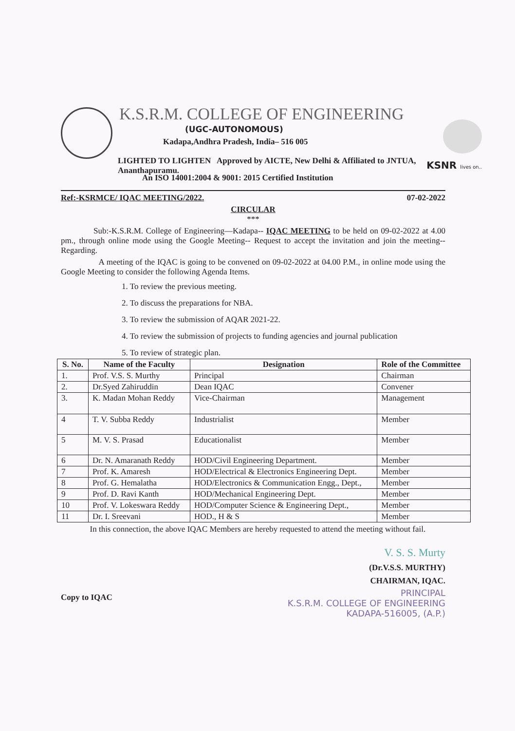K.S.R.M. COLLEGE OF ENGINEERING
(UGC-AUTONOMOUS)
Kadapa,Andhra Pradesh, India– 516 005
LIGHTED TO LIGHTEN Approved by AICTE, New Delhi & Affiliated to JNTUA, Ananthapuramu.
An ISO 14001:2004 & 9001: 2015 Certified Institution
KSNR lives on..
Ref:-KSRMCE/ IQAC MEETING/2022. 07-02-2022
CIRCULAR
***
Sub:-K.S.R.M. College of Engineering—Kadapa-- IQAC MEETING to be held on 09-02-2022 at 4.00 pm., through online mode using the Google Meeting-- Request to accept the invitation and join the meeting--Regarding.
A meeting of the IQAC is going to be convened on 09-02-2022 at 04.00 P.M., in online mode using the Google Meeting to consider the following Agenda Items.
1. To review the previous meeting.
2. To discuss the preparations for NBA.
3. To review the submission of AQAR 2021-22.
4. To review the submission of projects to funding agencies and journal publication
5. To review of strategic plan.
| S. No. | Name of the Faculty | Designation | Role of the Committee |
| --- | --- | --- | --- |
| 1. | Prof. V.S. S. Murthy | Principal | Chairman |
| 2. | Dr.Syed Zahiruddin | Dean IQAC | Convener |
| 3. | K. Madan Mohan Reddy | Vice-Chairman | Management |
| 4 | T. V. Subba Reddy | Industrialist | Member |
| 5 | M. V. S. Prasad | Educationalist | Member |
| 6 | Dr. N. Amaranath Reddy | HOD/Civil Engineering Department. | Member |
| 7 | Prof. K. Amaresh | HOD/Electrical & Electronics Engineering Dept. | Member |
| 8 | Prof. G. Hemalatha | HOD/Electronics & Communication Engg., Dept., | Member |
| 9 | Prof. D. Ravi Kanth | HOD/Mechanical Engineering Dept. | Member |
| 10 | Prof. V. Lokeswara Reddy | HOD/Computer Science & Engineering Dept., | Member |
| 11 | Dr. I. Sreevani | HOD., H & S | Member |
In this connection, the above IQAC Members are hereby requested to attend the meeting without fail.
V. S. S. Murty
(Dr.V.S.S. MURTHY)
CHAIRMAN, IQAC.
Copy to IQAC
PRINCIPAL
K.S.R.M. COLLEGE OF ENGINEERING
KADAPA-516005, (A.P.)